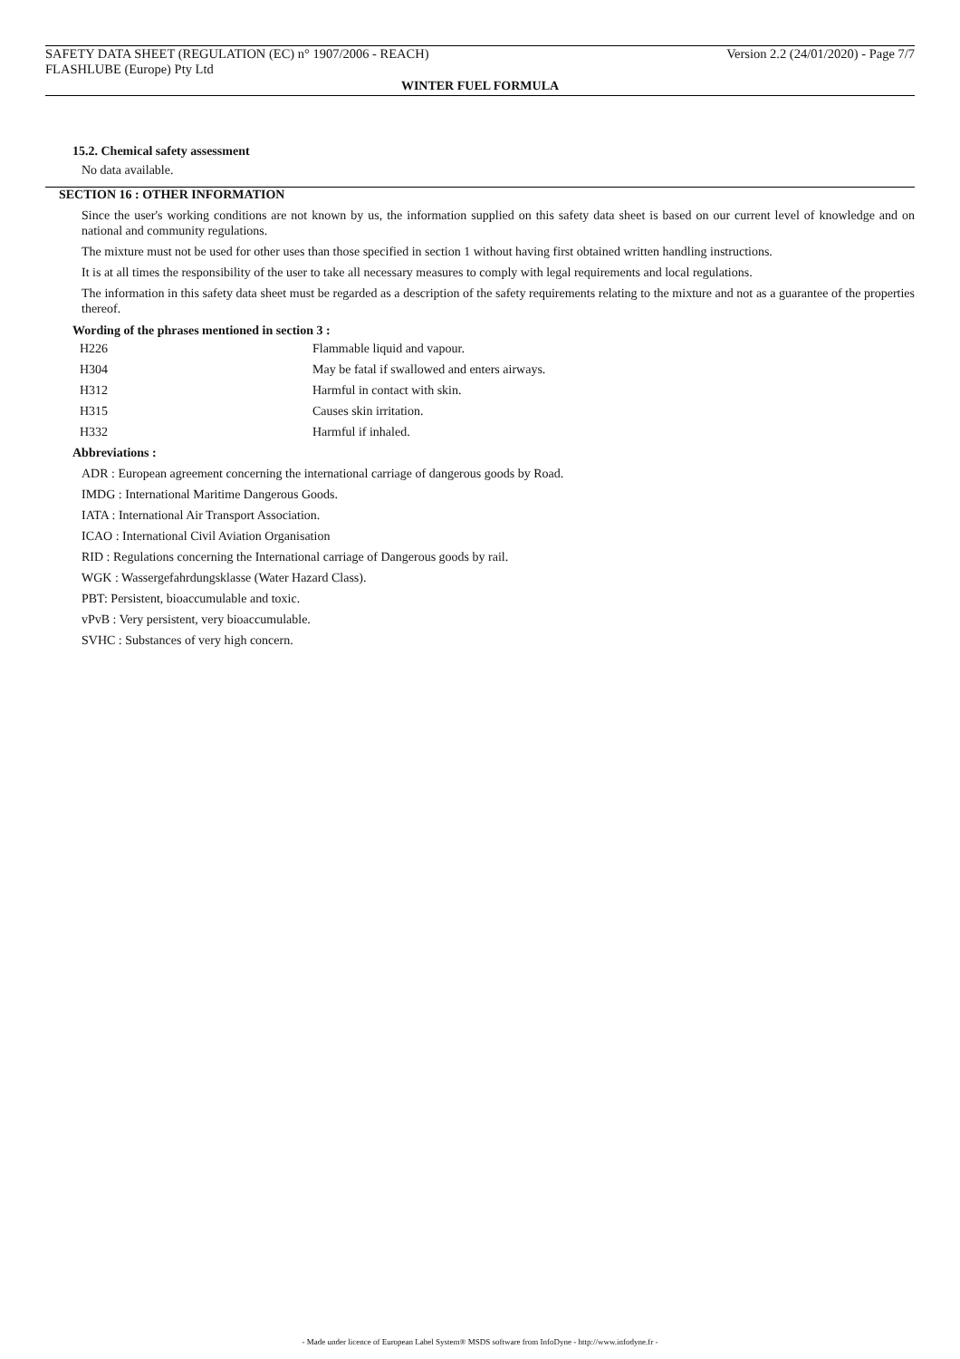SAFETY DATA SHEET (REGULATION (EC) n° 1907/2006 - REACH) Version 2.2 (24/01/2020) - Page 7/7
FLASHLUBE (Europe) Pty Ltd
WINTER FUEL FORMULA
15.2. Chemical safety assessment
No data available.
SECTION 16 : OTHER INFORMATION
Since the user's working conditions are not known by us, the information supplied on this safety data sheet is based on our current level of knowledge and on national and community regulations.
The mixture must not be used for other uses than those specified in section 1 without having first obtained written handling instructions.
It is at all times the responsibility of the user to take all necessary measures to comply with legal requirements and local regulations.
The information in this safety data sheet must be regarded as a description of the safety requirements relating to the mixture and not as a guarantee of the properties thereof.
Wording of the phrases mentioned in section 3 :
| H226 | Flammable liquid and vapour. |
| H304 | May be fatal if swallowed and enters airways. |
| H312 | Harmful in contact with skin. |
| H315 | Causes skin irritation. |
| H332 | Harmful if inhaled. |
Abbreviations :
ADR : European agreement concerning the international carriage of dangerous goods by Road.
IMDG : International Maritime Dangerous Goods.
IATA : International Air Transport Association.
ICAO : International Civil Aviation Organisation
RID : Regulations concerning the International carriage of Dangerous goods by rail.
WGK : Wassergefahrdungsklasse (Water Hazard Class).
PBT: Persistent, bioaccumulable and toxic.
vPvB : Very persistent, very bioaccumulable.
SVHC : Substances of very high concern.
- Made under licence of European Label System® MSDS software from InfoDyne - http://www.infodyne.fr -